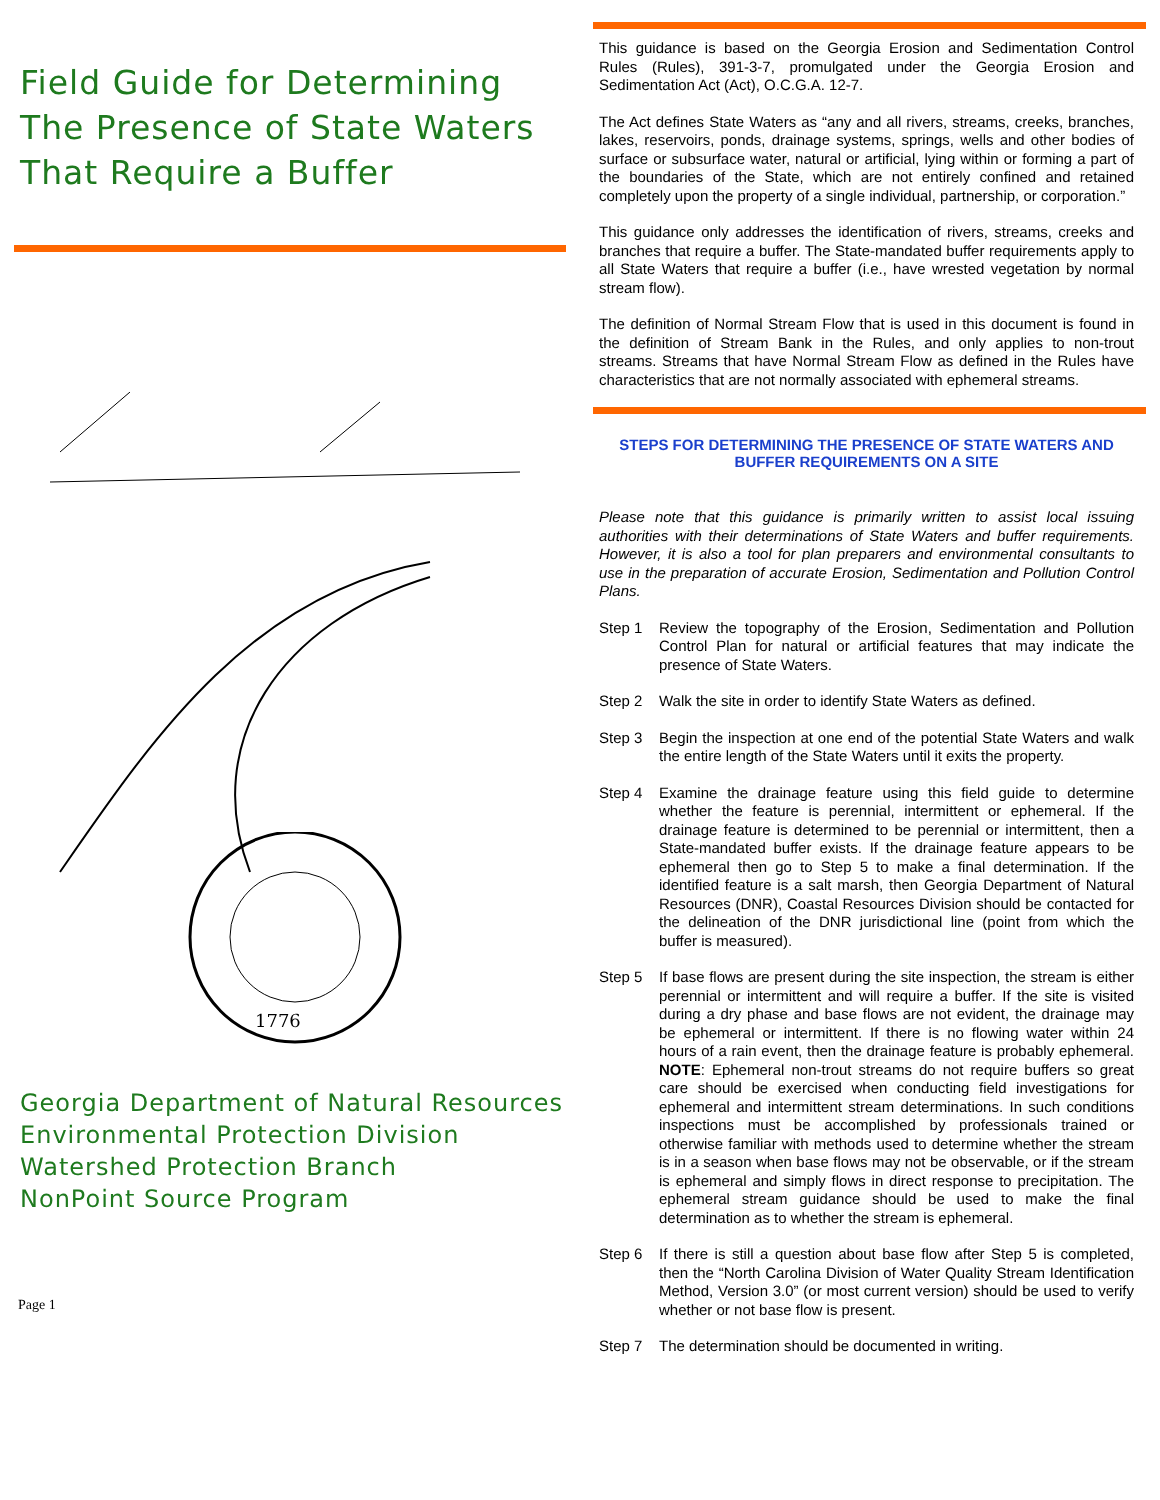Field Guide for Determining The Presence of State Waters That Require a Buffer
1776
Georgia Department of Natural Resources
Environmental Protection Division
Watershed Protection Branch
NonPoint Source Program
Page 1
This guidance is based on the Georgia Erosion and Sedimentation Control Rules (Rules), 391-3-7, promulgated under the Georgia Erosion and Sedimentation Act (Act), O.C.G.A. 12-7.
The Act defines State Waters as “any and all rivers, streams, creeks, branches, lakes, reservoirs, ponds, drainage systems, springs, wells and other bodies of surface or subsurface water, natural or artificial, lying within or forming a part of the boundaries of the State, which are not entirely confined and retained completely upon the property of a single individual, partnership, or corporation.”
This guidance only addresses the identification of rivers, streams, creeks and branches that require a buffer. The State-mandated buffer requirements apply to all State Waters that require a buffer (i.e., have wrested vegetation by normal stream flow).
The definition of Normal Stream Flow that is used in this document is found in the definition of Stream Bank in the Rules, and only applies to non-trout streams. Streams that have Normal Stream Flow as defined in the Rules have characteristics that are not normally associated with ephemeral streams.
STEPS FOR DETERMINING THE PRESENCE OF STATE WATERS AND BUFFER REQUIREMENTS ON A SITE
Please note that this guidance is primarily written to assist local issuing authorities with their determinations of State Waters and buffer requirements. However, it is also a tool for plan preparers and environmental consultants to use in the preparation of accurate Erosion, Sedimentation and Pollution Control Plans.
Step 1 Review the topography of the Erosion, Sedimentation and Pollution Control Plan for natural or artificial features that may indicate the presence of State Waters.
Step 2 Walk the site in order to identify State Waters as defined.
Step 3 Begin the inspection at one end of the potential State Waters and walk the entire length of the State Waters until it exits the property.
Step 4 Examine the drainage feature using this field guide to determine whether the feature is perennial, intermittent or ephemeral. If the drainage feature is determined to be perennial or intermittent, then a State-mandated buffer exists. If the drainage feature appears to be ephemeral then go to Step 5 to make a final determination. If the identified feature is a salt marsh, then Georgia Department of Natural Resources (DNR), Coastal Resources Division should be contacted for the delineation of the DNR jurisdictional line (point from which the buffer is measured).
Step 5 If base flows are present during the site inspection, the stream is either perennial or intermittent and will require a buffer. If the site is visited during a dry phase and base flows are not evident, the drainage may be ephemeral or intermittent. If there is no flowing water within 24 hours of a rain event, then the drainage feature is probably ephemeral. NOTE: Ephemeral non-trout streams do not require buffers so great care should be exercised when conducting field investigations for ephemeral and intermittent stream determinations. In such conditions inspections must be accomplished by professionals trained or otherwise familiar with methods used to determine whether the stream is in a season when base flows may not be observable, or if the stream is ephemeral and simply flows in direct response to precipitation. The ephemeral stream guidance should be used to make the final determination as to whether the stream is ephemeral.
Step 6 If there is still a question about base flow after Step 5 is completed, then the “North Carolina Division of Water Quality Stream Identification Method, Version 3.0” (or most current version) should be used to verify whether or not base flow is present.
Step 7 The determination should be documented in writing.